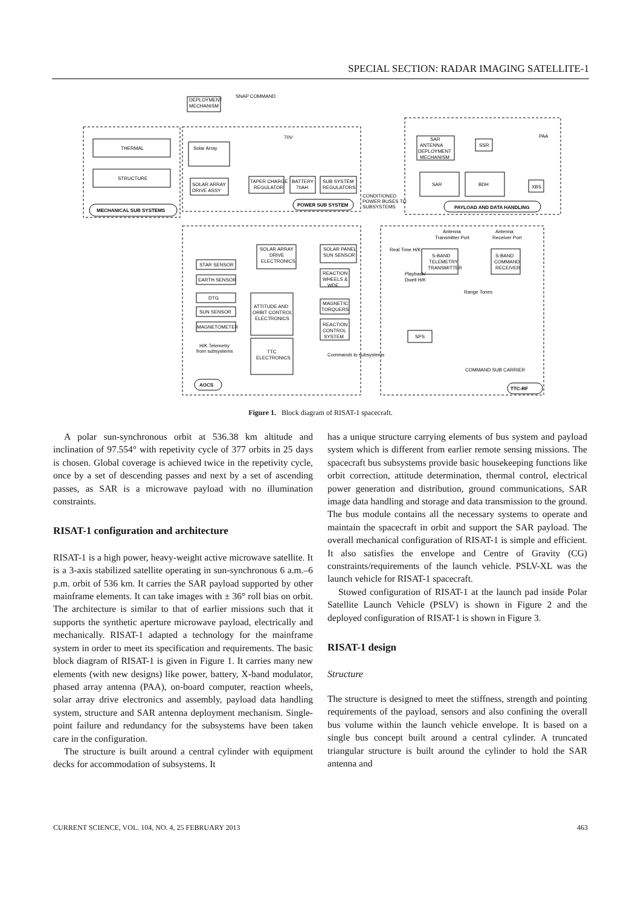SPECIAL SECTION: RADAR IMAGING SATELLITE-1
DEPLOYMENT
MECHANISM
SNAP COMMAND
THERMAL
STRUCTURE
Solar Array
70V
SOLAR ARRAY
DRIVE ASSY
TAPER CHARGE
REGULATOR
BATTERY
70AH
SUB SYSTEM
REGULATORS
CONDITIONED
POWER BUSES TO
SUBSYSTEMS
SAR
ANTENNA
DEPLOYMENT
MECHANISM
SSR
SAR
BDH
XBS
PAA
MECHANICAL SUB SYSTEMS
POWER SUB SYSTEM
PAYLOAD AND DATA HANDLING
STAR SENSOR
EARTH SENSOR
DTG
SUN SENSOR
MAGNETOMETER
SOLAR ARRAY
DRIVE
ELECTRONICS
SOLAR PANEL
SUN SENSOR
REACTION
WHEELS &
WDE
MAGNETIC
TORQUERS
REACTION
CONTROL
SYSTEM
ATTITUDE AND
ORBIT CONTROL
ELECTRONICS
H/K Telemetry
from subsystems
TTC
ELECTRONICS
Commands to subsystems
AOCS
TTC-RF
Antenna
Transmitter Port
Antenna
Receiver Port
Real Time H/K
S-BAND
TELEMETRY
TRANSMITTER
S-BAND
COMMAND
RECEIVER
Playback/
Dwell H/K
Range Tones
SPS
COMMAND SUB CARRIER
Figure 1. Block diagram of RISAT-1 spacecraft.
A polar sun-synchronous orbit at 536.38 km altitude and inclination of 97.554° with repetivity cycle of 377 orbits in 25 days is chosen. Global coverage is achieved twice in the repetivity cycle, once by a set of descending passes and next by a set of ascending passes, as SAR is a microwave payload with no illumination constraints.
RISAT-1 configuration and architecture
RISAT-1 is a high power, heavy-weight active microwave satellite. It is a 3-axis stabilized satellite operating in sun-synchronous 6 a.m.–6 p.m. orbit of 536 km. It carries the SAR payload supported by other mainframe elements. It can take images with ± 36° roll bias on orbit. The architecture is similar to that of earlier missions such that it supports the synthetic aperture microwave payload, electrically and mechanically. RISAT-1 adapted a technology for the mainframe system in order to meet its specification and requirements. The basic block diagram of RISAT-1 is given in Figure 1. It carries many new elements (with new designs) like power, battery, X-band modulator, phased array antenna (PAA), on-board computer, reaction wheels, solar array drive electronics and assembly, payload data handling system, structure and SAR antenna deployment mechanism. Single-point failure and redundancy for the subsystems have been taken care in the configuration.
The structure is built around a central cylinder with equipment decks for accommodation of subsystems. It
has a unique structure carrying elements of bus system and payload system which is different from earlier remote sensing missions. The spacecraft bus subsystems provide basic housekeeping functions like orbit correction, attitude determination, thermal control, electrical power generation and distribution, ground communications, SAR image data handling and storage and data transmission to the ground. The bus module contains all the necessary systems to operate and maintain the spacecraft in orbit and support the SAR payload. The overall mechanical configuration of RISAT-1 is simple and efficient. It also satisfies the envelope and Centre of Gravity (CG) constraints/requirements of the launch vehicle. PSLV-XL was the launch vehicle for RISAT-1 spacecraft.
Stowed configuration of RISAT-1 at the launch pad inside Polar Satellite Launch Vehicle (PSLV) is shown in Figure 2 and the deployed configuration of RISAT-1 is shown in Figure 3.
RISAT-1 design
Structure
The structure is designed to meet the stiffness, strength and pointing requirements of the payload, sensors and also confining the overall bus volume within the launch vehicle envelope. It is based on a single bus concept built around a central cylinder. A truncated triangular structure is built around the cylinder to hold the SAR antenna and
CURRENT SCIENCE, VOL. 104, NO. 4, 25 FEBRUARY 2013 463